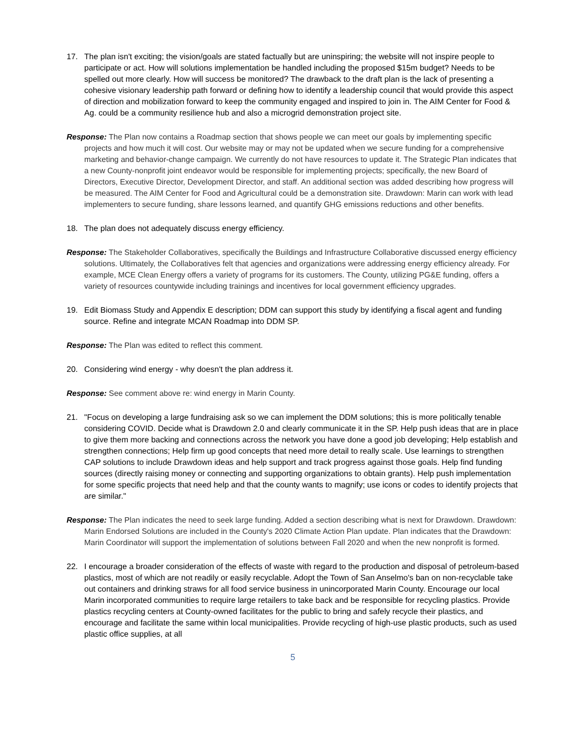17. The plan isn't exciting; the vision/goals are stated factually but are uninspiring; the website will not inspire people to participate or act. How will solutions implementation be handled including the proposed $15m budget? Needs to be spelled out more clearly. How will success be monitored? The drawback to the draft plan is the lack of presenting a cohesive visionary leadership path forward or defining how to identify a leadership council that would provide this aspect of direction and mobilization forward to keep the community engaged and inspired to join in. The AIM Center for Food & Ag. could be a community resilience hub and also a microgrid demonstration project site.
Response: The Plan now contains a Roadmap section that shows people we can meet our goals by implementing specific projects and how much it will cost. Our website may or may not be updated when we secure funding for a comprehensive marketing and behavior-change campaign. We currently do not have resources to update it. The Strategic Plan indicates that a new County-nonprofit joint endeavor would be responsible for implementing projects; specifically, the new Board of Directors, Executive Director, Development Director, and staff. An additional section was added describing how progress will be measured. The AIM Center for Food and Agricultural could be a demonstration site. Drawdown: Marin can work with lead implementers to secure funding, share lessons learned, and quantify GHG emissions reductions and other benefits.
18. The plan does not adequately discuss energy efficiency.
Response: The Stakeholder Collaboratives, specifically the Buildings and Infrastructure Collaborative discussed energy efficiency solutions. Ultimately, the Collaboratives felt that agencies and organizations were addressing energy efficiency already. For example, MCE Clean Energy offers a variety of programs for its customers. The County, utilizing PG&E funding, offers a variety of resources countywide including trainings and incentives for local government efficiency upgrades.
19. Edit Biomass Study and Appendix E description; DDM can support this study by identifying a fiscal agent and funding source. Refine and integrate MCAN Roadmap into DDM SP.
Response: The Plan was edited to reflect this comment.
20. Considering wind energy - why doesn't the plan address it.
Response: See comment above re: wind energy in Marin County.
21. "Focus on developing a large fundraising ask so we can implement the DDM solutions; this is more politically tenable considering COVID. Decide what is Drawdown 2.0 and clearly communicate it in the SP. Help push ideas that are in place to give them more backing and connections across the network you have done a good job developing; Help establish and strengthen connections; Help firm up good concepts that need more detail to really scale. Use learnings to strengthen CAP solutions to include Drawdown ideas and help support and track progress against those goals. Help find funding sources (directly raising money or connecting and supporting organizations to obtain grants). Help push implementation for some specific projects that need help and that the county wants to magnify; use icons or codes to identify projects that are similar."
Response: The Plan indicates the need to seek large funding. Added a section describing what is next for Drawdown. Drawdown: Marin Endorsed Solutions are included in the County's 2020 Climate Action Plan update. Plan indicates that the Drawdown: Marin Coordinator will support the implementation of solutions between Fall 2020 and when the new nonprofit is formed.
22. I encourage a broader consideration of the effects of waste with regard to the production and disposal of petroleum-based plastics, most of which are not readily or easily recyclable. Adopt the Town of San Anselmo's ban on non-recyclable take out containers and drinking straws for all food service business in unincorporated Marin County. Encourage our local Marin incorporated communities to require large retailers to take back and be responsible for recycling plastics. Provide plastics recycling centers at County-owned facilitates for the public to bring and safely recycle their plastics, and encourage and facilitate the same within local municipalities. Provide recycling of high-use plastic products, such as used plastic office supplies, at all
5